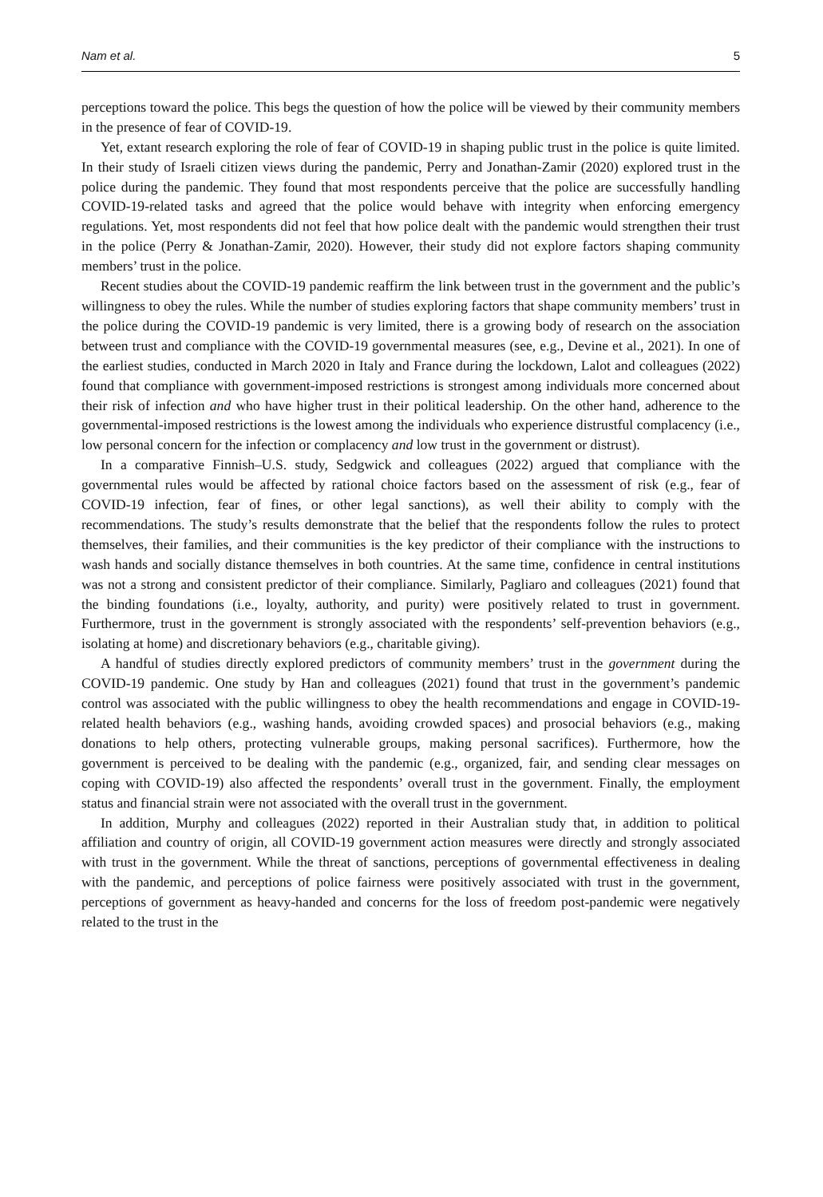Nam et al. 5
perceptions toward the police. This begs the question of how the police will be viewed by their community members in the presence of fear of COVID-19.
Yet, extant research exploring the role of fear of COVID-19 in shaping public trust in the police is quite limited. In their study of Israeli citizen views during the pandemic, Perry and Jonathan-Zamir (2020) explored trust in the police during the pandemic. They found that most respondents perceive that the police are successfully handling COVID-19-related tasks and agreed that the police would behave with integrity when enforcing emergency regulations. Yet, most respondents did not feel that how police dealt with the pandemic would strengthen their trust in the police (Perry & Jonathan-Zamir, 2020). However, their study did not explore factors shaping community members’ trust in the police.
Recent studies about the COVID-19 pandemic reaffirm the link between trust in the government and the public’s willingness to obey the rules. While the number of studies exploring factors that shape community members’ trust in the police during the COVID-19 pandemic is very limited, there is a growing body of research on the association between trust and compliance with the COVID-19 governmental measures (see, e.g., Devine et al., 2021). In one of the earliest studies, conducted in March 2020 in Italy and France during the lockdown, Lalot and colleagues (2022) found that compliance with government-imposed restrictions is strongest among individuals more concerned about their risk of infection and who have higher trust in their political leadership. On the other hand, adherence to the governmental-imposed restrictions is the lowest among the individuals who experience distrustful complacency (i.e., low personal concern for the infection or complacency and low trust in the government or distrust).
In a comparative Finnish–U.S. study, Sedgwick and colleagues (2022) argued that compliance with the governmental rules would be affected by rational choice factors based on the assessment of risk (e.g., fear of COVID-19 infection, fear of fines, or other legal sanctions), as well their ability to comply with the recommendations. The study’s results demonstrate that the belief that the respondents follow the rules to protect themselves, their families, and their communities is the key predictor of their compliance with the instructions to wash hands and socially distance themselves in both countries. At the same time, confidence in central institutions was not a strong and consistent predictor of their compliance. Similarly, Pagliaro and colleagues (2021) found that the binding foundations (i.e., loyalty, authority, and purity) were positively related to trust in government. Furthermore, trust in the government is strongly associated with the respondents’ self-prevention behaviors (e.g., isolating at home) and discretionary behaviors (e.g., charitable giving).
A handful of studies directly explored predictors of community members’ trust in the government during the COVID-19 pandemic. One study by Han and colleagues (2021) found that trust in the government’s pandemic control was associated with the public willingness to obey the health recommendations and engage in COVID-19-related health behaviors (e.g., washing hands, avoiding crowded spaces) and prosocial behaviors (e.g., making donations to help others, protecting vulnerable groups, making personal sacrifices). Furthermore, how the government is perceived to be dealing with the pandemic (e.g., organized, fair, and sending clear messages on coping with COVID-19) also affected the respondents’ overall trust in the government. Finally, the employment status and financial strain were not associated with the overall trust in the government.
In addition, Murphy and colleagues (2022) reported in their Australian study that, in addition to political affiliation and country of origin, all COVID-19 government action measures were directly and strongly associated with trust in the government. While the threat of sanctions, perceptions of governmental effectiveness in dealing with the pandemic, and perceptions of police fairness were positively associated with trust in the government, perceptions of government as heavy-handed and concerns for the loss of freedom post-pandemic were negatively related to the trust in the